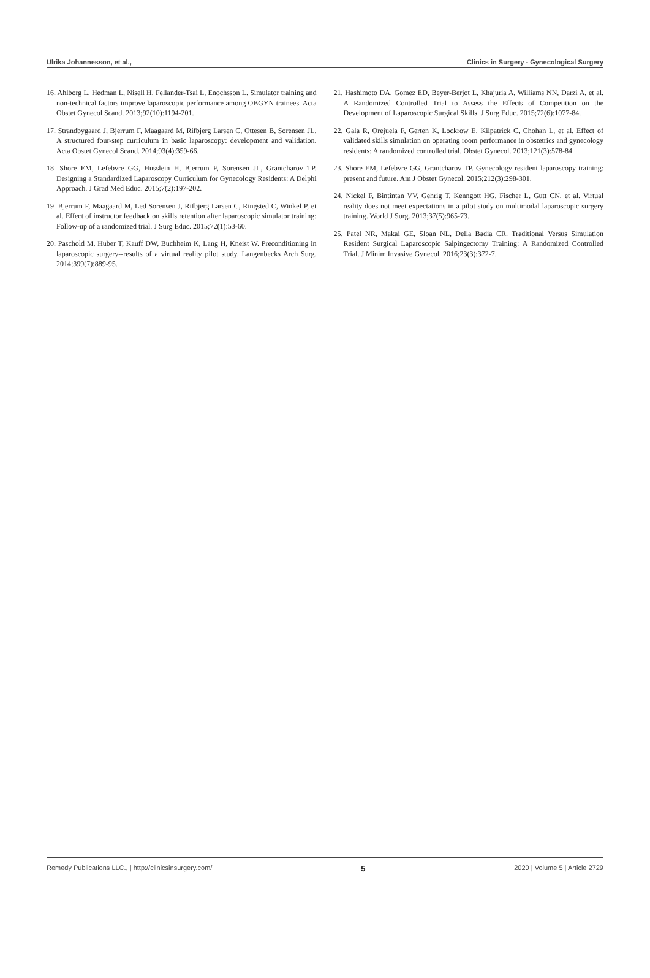Ulrika Johannesson, et al., Clinics in Surgery - Gynecological Surgery
16. Ahlborg L, Hedman L, Nisell H, Fellander-Tsai L, Enochsson L. Simulator training and non-technical factors improve laparoscopic performance among OBGYN trainees. Acta Obstet Gynecol Scand. 2013;92(10):1194-201.
17. Strandbygaard J, Bjerrum F, Maagaard M, Rifbjerg Larsen C, Ottesen B, Sorensen JL. A structured four-step curriculum in basic laparoscopy: development and validation. Acta Obstet Gynecol Scand. 2014;93(4):359-66.
18. Shore EM, Lefebvre GG, Husslein H, Bjerrum F, Sorensen JL, Grantcharov TP. Designing a Standardized Laparoscopy Curriculum for Gynecology Residents: A Delphi Approach. J Grad Med Educ. 2015;7(2):197-202.
19. Bjerrum F, Maagaard M, Led Sorensen J, Rifbjerg Larsen C, Ringsted C, Winkel P, et al. Effect of instructor feedback on skills retention after laparoscopic simulator training: Follow-up of a randomized trial. J Surg Educ. 2015;72(1):53-60.
20. Paschold M, Huber T, Kauff DW, Buchheim K, Lang H, Kneist W. Preconditioning in laparoscopic surgery--results of a virtual reality pilot study. Langenbecks Arch Surg. 2014;399(7):889-95.
21. Hashimoto DA, Gomez ED, Beyer-Berjot L, Khajuria A, Williams NN, Darzi A, et al. A Randomized Controlled Trial to Assess the Effects of Competition on the Development of Laparoscopic Surgical Skills. J Surg Educ. 2015;72(6):1077-84.
22. Gala R, Orejuela F, Gerten K, Lockrow E, Kilpatrick C, Chohan L, et al. Effect of validated skills simulation on operating room performance in obstetrics and gynecology residents: A randomized controlled trial. Obstet Gynecol. 2013;121(3):578-84.
23. Shore EM, Lefebvre GG, Grantcharov TP. Gynecology resident laparoscopy training: present and future. Am J Obstet Gynecol. 2015;212(3):298-301.
24. Nickel F, Bintintan VV, Gehrig T, Kenngott HG, Fischer L, Gutt CN, et al. Virtual reality does not meet expectations in a pilot study on multimodal laparoscopic surgery training. World J Surg. 2013;37(5):965-73.
25. Patel NR, Makai GE, Sloan NL, Della Badia CR. Traditional Versus Simulation Resident Surgical Laparoscopic Salpingectomy Training: A Randomized Controlled Trial. J Minim Invasive Gynecol. 2016;23(3):372-7.
Remedy Publications LLC., | http://clinicsinsurgery.com/ 5 2020 | Volume 5 | Article 2729